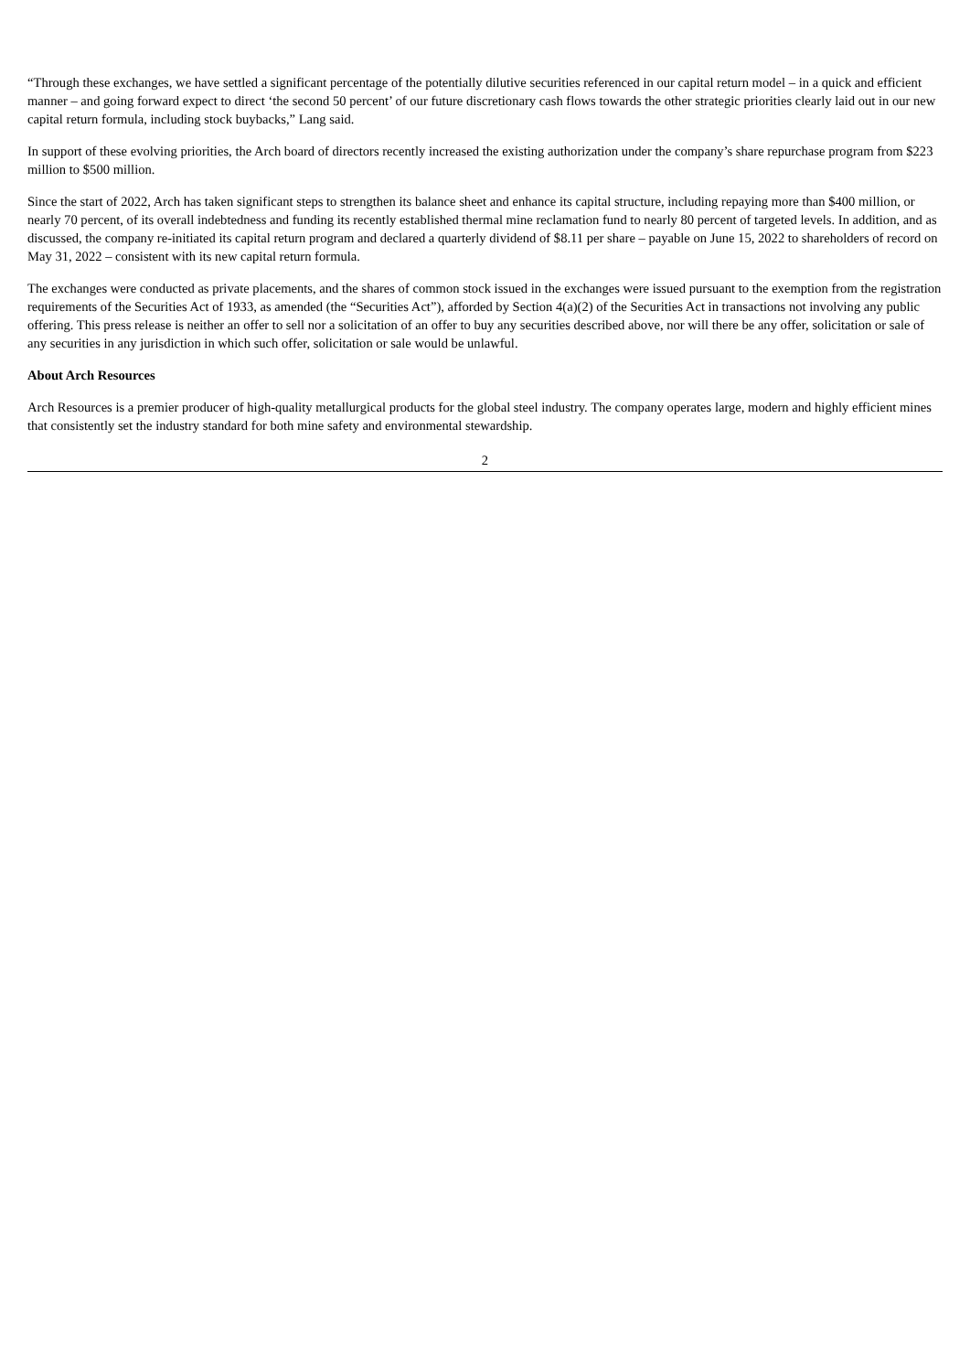“Through these exchanges, we have settled a significant percentage of the potentially dilutive securities referenced in our capital return model – in a quick and efficient manner – and going forward expect to direct ‘the second 50 percent’ of our future discretionary cash flows towards the other strategic priorities clearly laid out in our new capital return formula, including stock buybacks,” Lang said.
In support of these evolving priorities, the Arch board of directors recently increased the existing authorization under the company’s share repurchase program from $223 million to $500 million.
Since the start of 2022, Arch has taken significant steps to strengthen its balance sheet and enhance its capital structure, including repaying more than $400 million, or nearly 70 percent, of its overall indebtedness and funding its recently established thermal mine reclamation fund to nearly 80 percent of targeted levels. In addition, and as discussed, the company re-initiated its capital return program and declared a quarterly dividend of $8.11 per share – payable on June 15, 2022 to shareholders of record on May 31, 2022 – consistent with its new capital return formula.
The exchanges were conducted as private placements, and the shares of common stock issued in the exchanges were issued pursuant to the exemption from the registration requirements of the Securities Act of 1933, as amended (the “Securities Act”), afforded by Section 4(a)(2) of the Securities Act in transactions not involving any public offering. This press release is neither an offer to sell nor a solicitation of an offer to buy any securities described above, nor will there be any offer, solicitation or sale of any securities in any jurisdiction in which such offer, solicitation or sale would be unlawful.
About Arch Resources
Arch Resources is a premier producer of high-quality metallurgical products for the global steel industry. The company operates large, modern and highly efficient mines that consistently set the industry standard for both mine safety and environmental stewardship.
2